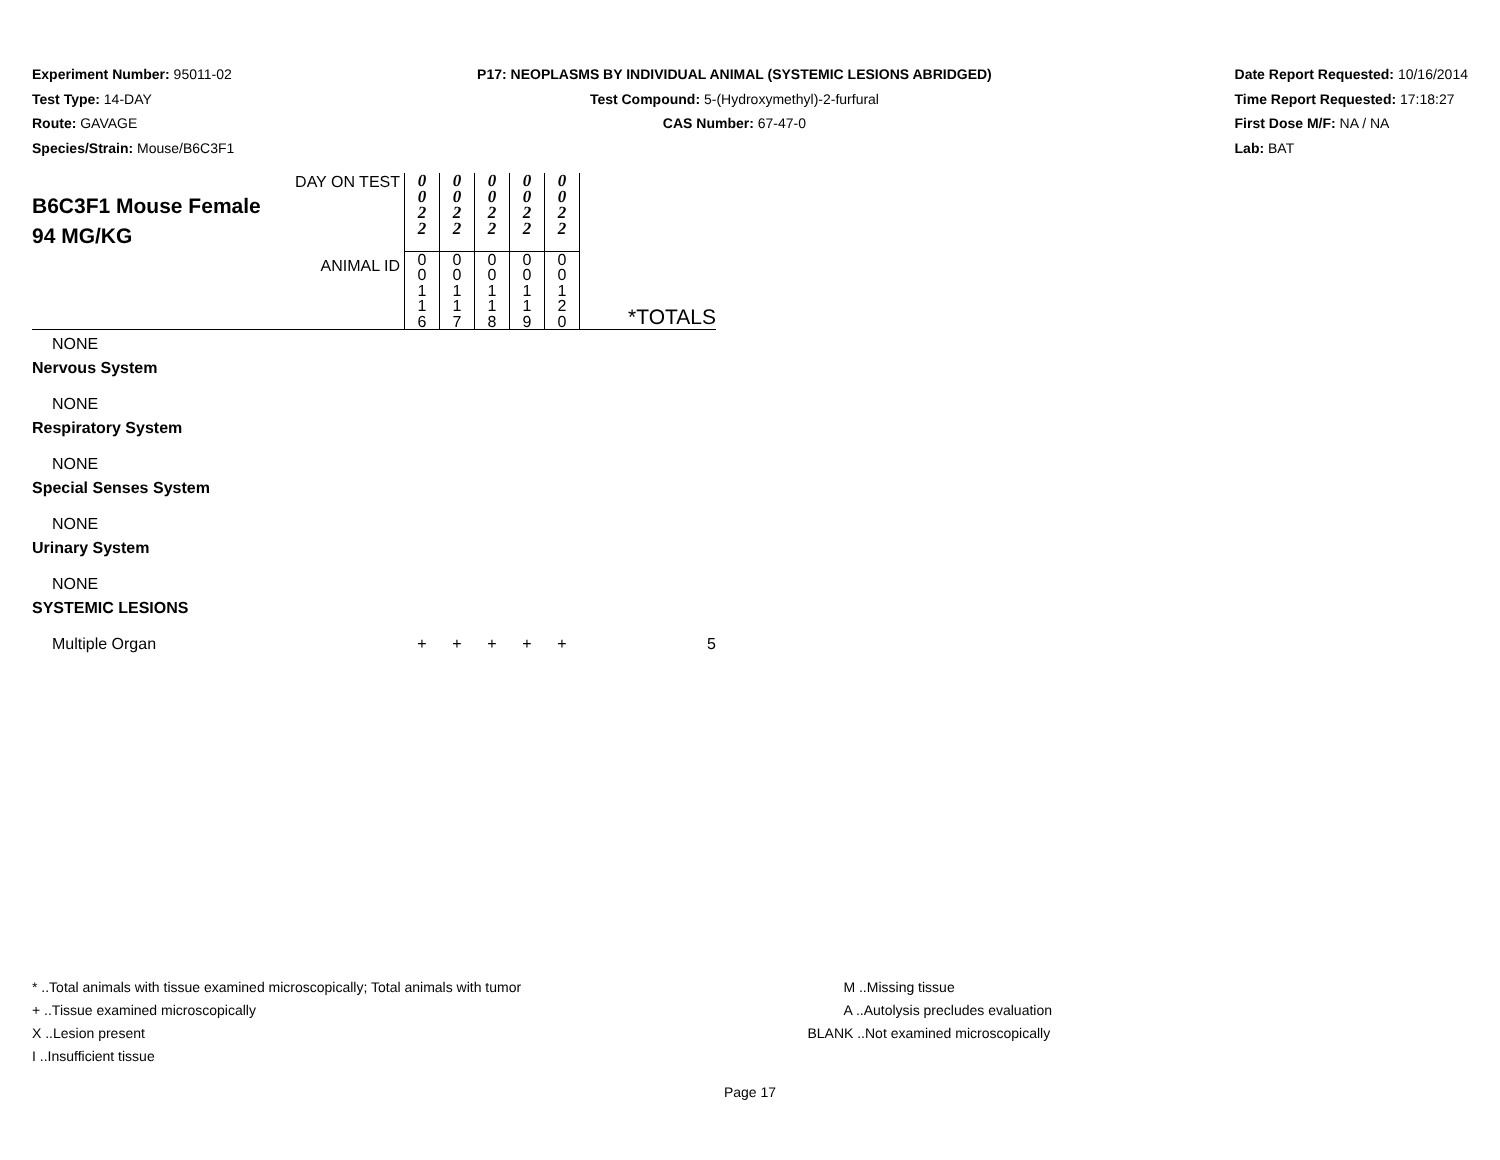Experiment Number: 95011-02
Test Type: 14-DAY
Route: GAVAGE
Species/Strain: Mouse/B6C3F1
P17: NEOPLASMS BY INDIVIDUAL ANIMAL (SYSTEMIC LESIONS ABRIDGED)
Test Compound: 5-(Hydroxymethyl)-2-furfural
CAS Number: 67-47-0
Date Report Requested: 10/16/2014
Time Report Requested: 17:18:27
First Dose M/F: NA / NA
Lab: BAT
| DAY ON TEST B6C3F1 Mouse Female 94 MG/KG | 0 0 2 2 | 0 0 2 2 | 0 0 2 2 | 0 0 2 2 | 0 0 2 2 | |
| ANIMAL ID | 0 0 1 1 6 | 0 0 1 1 7 | 0 0 1 1 8 | 0 0 1 1 9 | 0 0 1 2 0 | *TOTALS |
| NONE | | | | | | |
| Nervous System | | | | | | |
| NONE | | | | | | |
| Respiratory System | | | | | | |
| NONE | | | | | | |
| Special Senses System | | | | | | |
| NONE | | | | | | |
| Urinary System | | | | | | |
| NONE | | | | | | |
| SYSTEMIC LESIONS | | | | | | |
| Multiple Organ | + | + | + | + | + | 5 |
* ..Total animals with tissue examined microscopically; Total animals with tumor
+ ..Tissue examined microscopically
X ..Lesion present
I ..Insufficient tissue
M ..Missing tissue
A ..Autolysis precludes evaluation
BLANK ..Not examined microscopically
Page 17